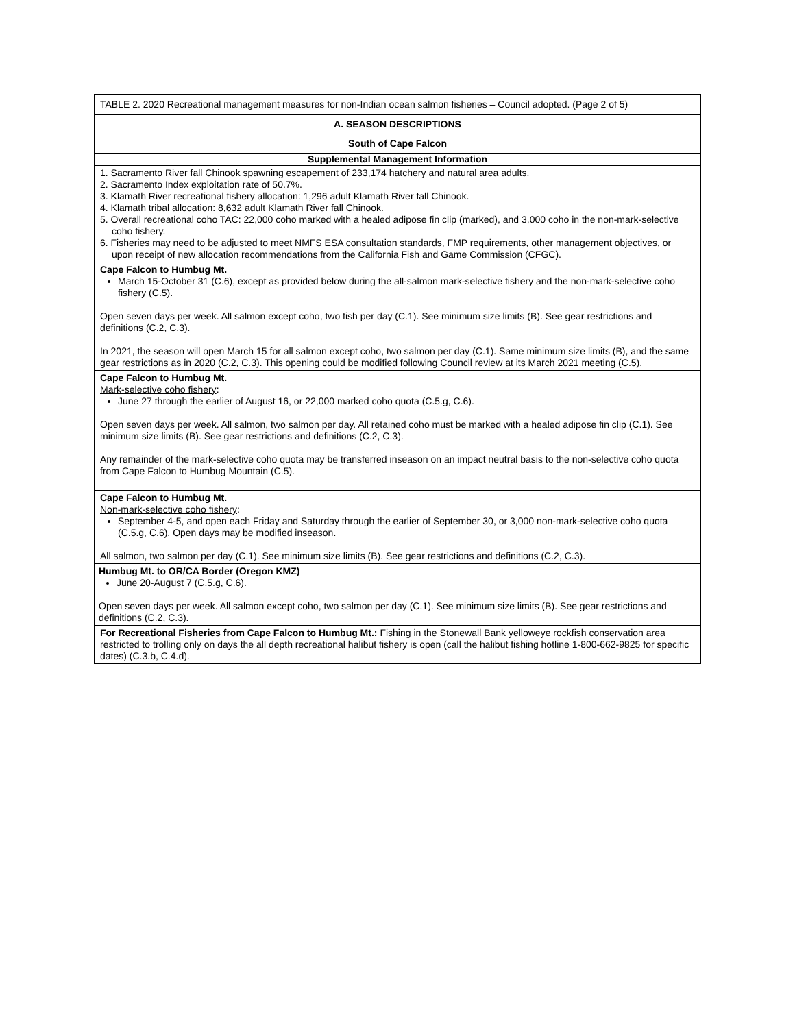| TABLE 2. 2020 Recreational management measures for non-Indian ocean salmon fisheries – Council adopted. (Page 2 of 5) |
| A. SEASON DESCRIPTIONS |
| South of Cape Falcon |
| Supplemental Management Information |
| 1. Sacramento River fall Chinook spawning escapement of 233,174 hatchery and natural area adults. 2. Sacramento Index exploitation rate of 50.7%. 3. Klamath River recreational fishery allocation: 1,296 adult Klamath River fall Chinook. 4. Klamath tribal allocation: 8,632 adult Klamath River fall Chinook. 5. Overall recreational coho TAC: 22,000 coho marked with a healed adipose fin clip (marked), and 3,000 coho in the non-mark-selective coho fishery. 6. Fisheries may need to be adjusted to meet NMFS ESA consultation standards, FMP requirements, other management objectives, or upon receipt of new allocation recommendations from the California Fish and Game Commission (CFGC). |
| Cape Falcon to Humbug Mt. March 15-October 31 (C.6), except as provided below during the all-salmon mark-selective fishery and the non-mark-selective coho fishery (C.5). Open seven days per week. All salmon except coho, two fish per day (C.1). See minimum size limits (B). See gear restrictions and definitions (C.2, C.3). In 2021, the season will open March 15 for all salmon except coho, two salmon per day (C.1). Same minimum size limits (B), and the same gear restrictions as in 2020 (C.2, C.3). This opening could be modified following Council review at its March 2021 meeting (C.5). |
| Cape Falcon to Humbug Mt. Mark-selective coho fishery : June 27 through the earlier of August 16, or 22,000 marked coho quota (C.5.g, C.6). Open seven days per week. All salmon, two salmon per day. All retained coho must be marked with a healed adipose fin clip (C.1). See minimum size limits (B). See gear restrictions and definitions (C.2, C.3). Any remainder of the mark-selective coho quota may be transferred inseason on an impact neutral basis to the non-selective coho quota from Cape Falcon to Humbug Mountain (C.5). |
| Cape Falcon to Humbug Mt. Non-mark-selective coho fishery : September 4-5, and open each Friday and Saturday through the earlier of September 30, or 3,000 non-mark-selective coho quota (C.5.g, C.6). Open days may be modified inseason. All salmon, two salmon per day (C.1). See minimum size limits (B). See gear restrictions and definitions (C.2, C.3). |
| Humbug Mt. to OR/CA Border (Oregon KMZ) June 20-August 7 (C.5.g, C.6). Open seven days per week. All salmon except coho, two salmon per day (C.1). See minimum size limits (B). See gear restrictions and definitions (C.2, C.3). |
| For Recreational Fisheries from Cape Falcon to Humbug Mt.: Fishing in the Stonewall Bank yelloweye rockfish conservation area restricted to trolling only on days the all depth recreational halibut fishery is open (call the halibut fishing hotline 1-800-662-9825 for specific dates) (C.3.b, C.4.d). |